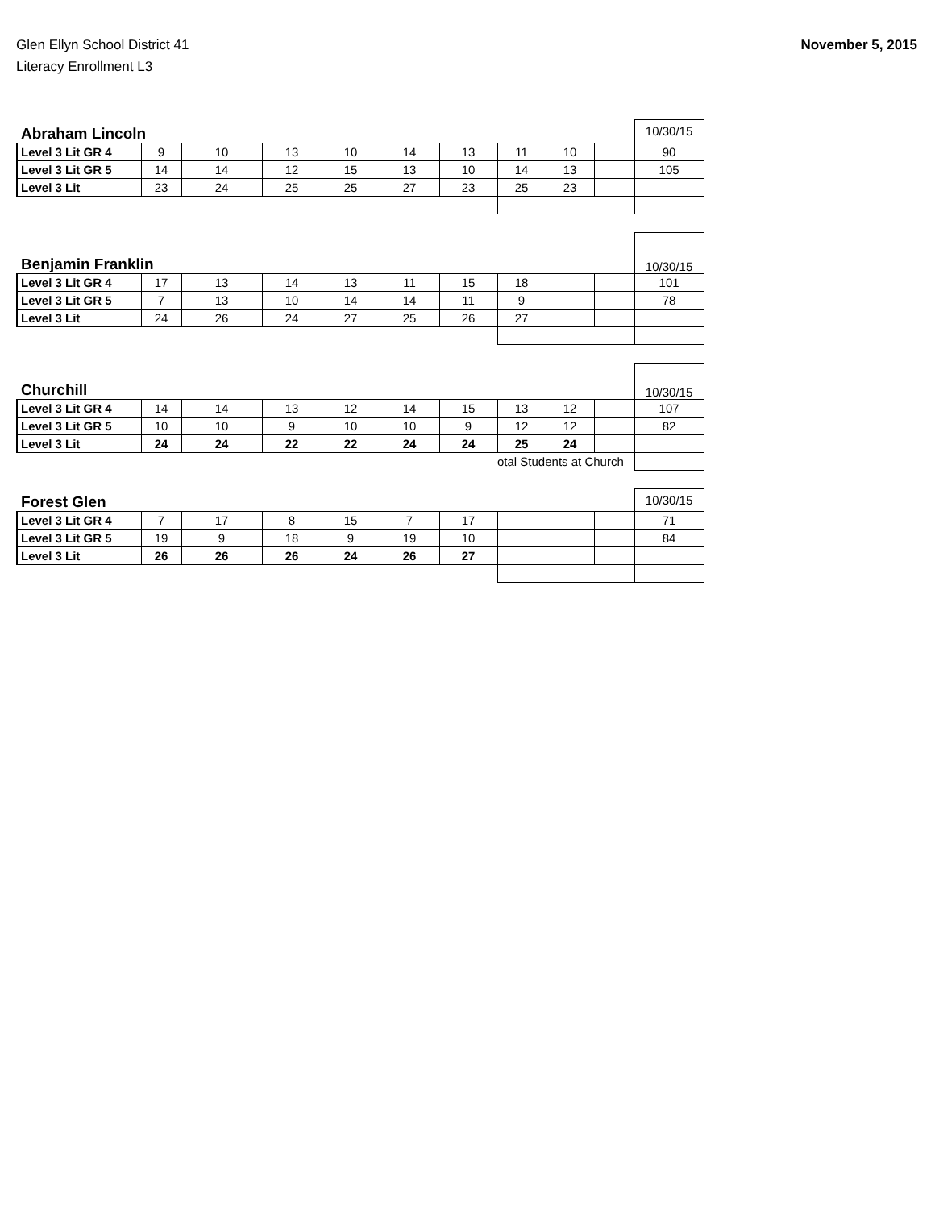Glen Ellyn School District 41
Literacy Enrollment L3
November 5, 2015
| Abraham Lincoln | | | | | | | | | | 10/30/15 |
| Level 3 Lit GR 4 | 9 | 10 | 13 | 10 | 14 | 13 | 11 | 10 | | 90 |
| Level 3 Lit GR 5 | 14 | 14 | 12 | 15 | 13 | 10 | 14 | 13 | | 105 |
| Level 3 Lit | 23 | 24 | 25 | 25 | 27 | 23 | 25 | 23 | | |
| Benjamin Franklin | | | | | | | | | | 10/30/15 |
| Level 3 Lit GR 4 | 17 | 13 | 14 | 13 | 11 | 15 | 18 | | | 101 |
| Level 3 Lit GR 5 | 7 | 13 | 10 | 14 | 14 | 11 | 9 | | | 78 |
| Level 3 Lit | 24 | 26 | 24 | 27 | 25 | 26 | 27 | | | |
| Churchill | | | | | | | | | | 10/30/15 |
| Level 3 Lit GR 4 | 14 | 14 | 13 | 12 | 14 | 15 | 13 | 12 | | 107 |
| Level 3 Lit GR 5 | 10 | 10 | 9 | 10 | 10 | 9 | 12 | 12 | | 82 |
| Level 3 Lit | 24 | 24 | 22 | 22 | 24 | 24 | 25 | 24 | | |
| | | | | | | | otal Students at Church | | | |
| Forest Glen | | | | | | | | | | 10/30/15 |
| Level 3 Lit GR 4 | 7 | 17 | 8 | 15 | 7 | 17 | | | | 71 |
| Level 3 Lit GR 5 | 19 | 9 | 18 | 9 | 19 | 10 | | | | 84 |
| Level 3 Lit | 26 | 26 | 26 | 24 | 26 | 27 | | | | |